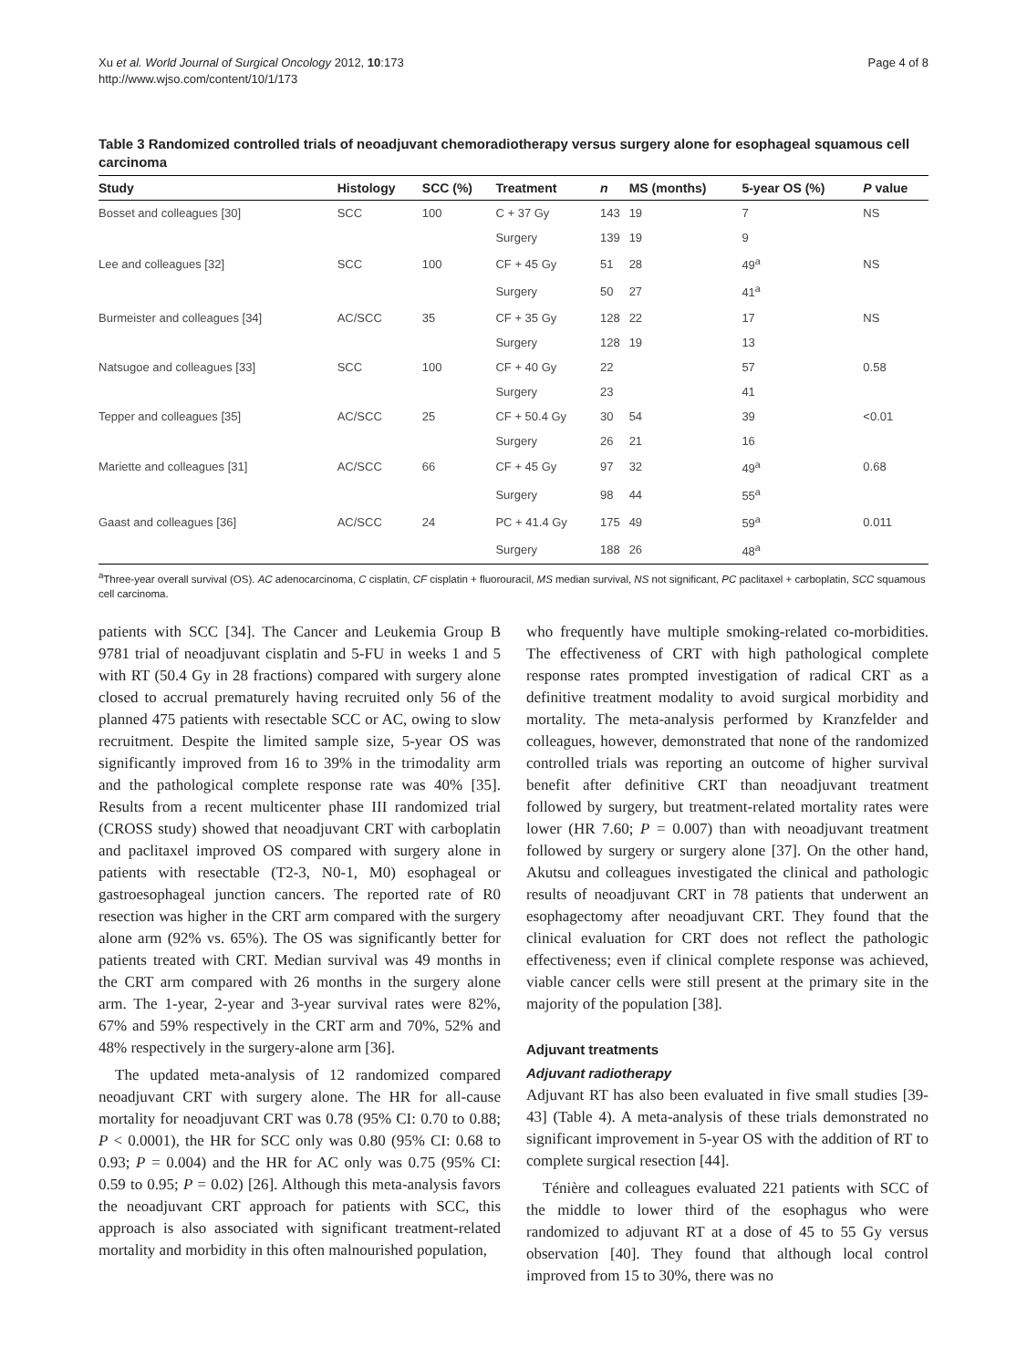Xu et al. World Journal of Surgical Oncology 2012, 10:173
http://www.wjso.com/content/10/1/173
Page 4 of 8
Table 3 Randomized controlled trials of neoadjuvant chemoradiotherapy versus surgery alone for esophageal squamous cell carcinoma
| Study | Histology | SCC (%) | Treatment | n | MS (months) | 5-year OS (%) | P value |
| --- | --- | --- | --- | --- | --- | --- | --- |
| Bosset and colleagues [30] | SCC | 100 | C + 37 Gy | 143 | 19 | 7 | NS |
| | | | Surgery | 139 | 19 | 9 | |
| Lee and colleagues [32] | SCC | 100 | CF + 45 Gy | 51 | 28 | 49<sup>a</sup> | NS |
| | | | Surgery | 50 | 27 | 41<sup>a</sup> | |
| Burmeister and colleagues [34] | AC/SCC | 35 | CF + 35 Gy | 128 | 22 | 17 | NS |
| | | | Surgery | 128 | 19 | 13 | |
| Natsugoe and colleagues [33] | SCC | 100 | CF + 40 Gy | 22 | | 57 | 0.58 |
| | | | Surgery | 23 | | 41 | |
| Tepper and colleagues [35] | AC/SCC | 25 | CF + 50.4 Gy | 30 | 54 | 39 | <0.01 |
| | | | Surgery | 26 | 21 | 16 | |
| Mariette and colleagues [31] | AC/SCC | 66 | CF + 45 Gy | 97 | 32 | 49<sup>a</sup> | 0.68 |
| | | | Surgery | 98 | 44 | 55<sup>a</sup> | |
| Gaast and colleagues [36] | AC/SCC | 24 | PC + 41.4 Gy | 175 | 49 | 59<sup>a</sup> | 0.011 |
| | | | Surgery | 188 | 26 | 48<sup>a</sup> | |
<sup>a</sup> Three-year overall survival (OS). AC adenocarcinoma, C cisplatin, CF cisplatin + fluorouracil, MS median survival, NS not significant, PC paclitaxel + carboplatin, SCC squamous cell carcinoma.
patients with SCC [34]. The Cancer and Leukemia Group B 9781 trial of neoadjuvant cisplatin and 5-FU in weeks 1 and 5 with RT (50.4 Gy in 28 fractions) compared with surgery alone closed to accrual prematurely having recruited only 56 of the planned 475 patients with resectable SCC or AC, owing to slow recruitment. Despite the limited sample size, 5-year OS was significantly improved from 16 to 39% in the trimodality arm and the pathological complete response rate was 40% [35]. Results from a recent multicenter phase III randomized trial (CROSS study) showed that neoadjuvant CRT with carboplatin and paclitaxel improved OS compared with surgery alone in patients with resectable (T2-3, N0-1, M0) esophageal or gastroesophageal junction cancers. The reported rate of R0 resection was higher in the CRT arm compared with the surgery alone arm (92% vs. 65%). The OS was significantly better for patients treated with CRT. Median survival was 49 months in the CRT arm compared with 26 months in the surgery alone arm. The 1-year, 2-year and 3-year survival rates were 82%, 67% and 59% respectively in the CRT arm and 70%, 52% and 48% respectively in the surgery-alone arm [36].
The updated meta-analysis of 12 randomized compared neoadjuvant CRT with surgery alone. The HR for all-cause mortality for neoadjuvant CRT was 0.78 (95% CI: 0.70 to 0.88; P < 0.0001), the HR for SCC only was 0.80 (95% CI: 0.68 to 0.93; P = 0.004) and the HR for AC only was 0.75 (95% CI: 0.59 to 0.95; P = 0.02) [26]. Although this meta-analysis favors the neoadjuvant CRT approach for patients with SCC, this approach is also associated with significant treatment-related mortality and morbidity in this often malnourished population,
who frequently have multiple smoking-related co-morbidities. The effectiveness of CRT with high pathological complete response rates prompted investigation of radical CRT as a definitive treatment modality to avoid surgical morbidity and mortality. The meta-analysis performed by Kranzfelder and colleagues, however, demonstrated that none of the randomized controlled trials was reporting an outcome of higher survival benefit after definitive CRT than neoadjuvant treatment followed by surgery, but treatment-related mortality rates were lower (HR 7.60; P = 0.007) than with neoadjuvant treatment followed by surgery or surgery alone [37]. On the other hand, Akutsu and colleagues investigated the clinical and pathologic results of neoadjuvant CRT in 78 patients that underwent an esophagectomy after neoadjuvant CRT. They found that the clinical evaluation for CRT does not reflect the pathologic effectiveness; even if clinical complete response was achieved, viable cancer cells were still present at the primary site in the majority of the population [38].
Adjuvant treatments
Adjuvant radiotherapy
Adjuvant RT has also been evaluated in five small studies [39-43] (Table 4). A meta-analysis of these trials demonstrated no significant improvement in 5-year OS with the addition of RT to complete surgical resection [44].
Ténière and colleagues evaluated 221 patients with SCC of the middle to lower third of the esophagus who were randomized to adjuvant RT at a dose of 45 to 55 Gy versus observation [40]. They found that although local control improved from 15 to 30%, there was no